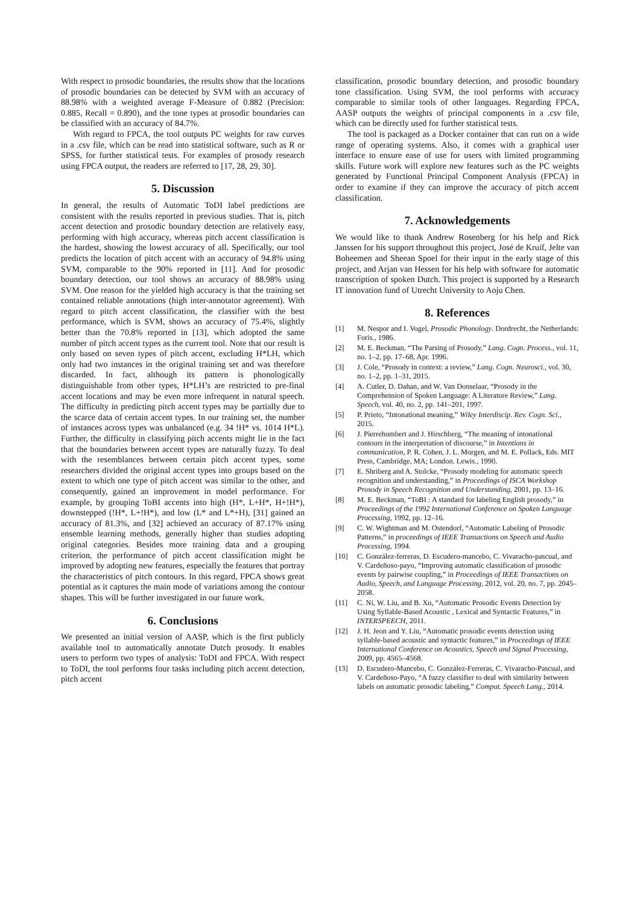With respect to prosodic boundaries, the results show that the locations of prosodic boundaries can be detected by SVM with an accuracy of 88.98% with a weighted average F-Measure of 0.882 (Precision: 0.885, Recall = 0.890), and the tone types at prosodic boundaries can be classified with an accuracy of 84.7%.
With regard to FPCA, the tool outputs PC weights for raw curves in a .csv file, which can be read into statistical software, such as R or SPSS, for further statistical tests. For examples of prosody research using FPCA output, the readers are referred to [17, 28, 29, 30].
5. Discussion
In general, the results of Automatic ToDI label predictions are consistent with the results reported in previous studies. That is, pitch accent detection and prosodic boundary detection are relatively easy, performing with high accuracy, whereas pitch accent classification is the hardest, showing the lowest accuracy of all. Specifically, our tool predicts the location of pitch accent with an accuracy of 94.8% using SVM, comparable to the 90% reported in [11]. And for prosodic boundary detection, our tool shows an accuracy of 88.98% using SVM. One reason for the yielded high accuracy is that the training set contained reliable annotations (high inter-annotator agreement). With regard to pitch accent classification, the classifier with the best performance, which is SVM, shows an accuracy of 75.4%, slightly better than the 70.8% reported in [13], which adopted the same number of pitch accent types as the current tool. Note that our result is only based on seven types of pitch accent, excluding H*LH, which only had two instances in the original training set and was therefore discarded. In fact, although its pattern is phonologically distinguishable from other types, H*LH’s are restricted to pre-final accent locations and may be even more infrequent in natural speech. The difficulty in predicting pitch accent types may be partially due to the scarce data of certain accent types. In our training set, the number of instances across types was unbalanced (e.g. 34 !H* vs. 1014 H*L). Further, the difficulty in classifying pitch accents might lie in the fact that the boundaries between accent types are naturally fuzzy. To deal with the resemblances between certain pitch accent types, some researchers divided the original accent types into groups based on the extent to which one type of pitch accent was similar to the other, and consequently, gained an improvement in model performance. For example, by grouping ToBI accents into high (H*, L+H*, H+!H*), downstepped (!H*, L+!H*), and low (L* and L*+H), [31] gained an accuracy of 81.3%, and [32] achieved an accuracy of 87.17% using ensemble learning methods, generally higher than studies adopting original categories. Besides more training data and a grouping criterion, the performance of pitch accent classification might be improved by adopting new features, especially the features that portray the characteristics of pitch contours. In this regard, FPCA shows great potential as it captures the main mode of variations among the contour shapes. This will be further investigated in our future work.
6. Conclusions
We presented an initial version of AASP, which is the first publicly available tool to automatically annotate Dutch prosody. It enables users to perform two types of analysis: ToDI and FPCA. With respect to ToDI, the tool performs four tasks including pitch accent detection, pitch accent
classification, prosodic boundary detection, and prosodic boundary tone classification. Using SVM, the tool performs with accuracy comparable to similar tools of other languages. Regarding FPCA, AASP outputs the weights of principal components in a .csv file, which can be directly used for further statistical tests.
The tool is packaged as a Docker container that can run on a wide range of operating systems. Also, it comes with a graphical user interface to ensure ease of use for users with limited programming skills. Future work will explore new features such as the PC weights generated by Functional Principal Component Analysis (FPCA) in order to examine if they can improve the accuracy of pitch accent classification.
7. Acknowledgements
We would like to thank Andrew Rosenberg for his help and Rick Janssen for his support throughout this project, José de Kruif, Jelte van Boheemen and Sheean Spoel for their input in the early stage of this project, and Arjan van Hessen for his help with software for automatic transcription of spoken Dutch. This project is supported by a Research IT innovation fund of Utrecht University to Aoju Chen.
8. References
[1] M. Nespor and I. Vogel, Prosodic Phonology. Dordrecht, the Netherlands: Foris., 1986.
[2] M. E. Beckman, “The Parsing of Prosody,” Lang. Cogn. Process., vol. 11, no. 1–2, pp. 17–68, Apr. 1996.
[3] J. Cole, “Prosody in context: a review,” Lang. Cogn. Neurosci., vol. 30, no. 1–2, pp. 1–31, 2015.
[4] A. Cutler, D. Dahan, and W. Van Donselaar, “Prosody in the Comprehension of Spoken Language: A Literature Review,” Lang. Speech, vol. 40, no. 2, pp. 141–201, 1997.
[5] P. Prieto, “Intonational meaning,” Wiley Interdiscip. Rev. Cogn. Sci., 2015.
[6] J. Pierrehumbert and J. Hirschberg, “The meaning of intonational contours in the interpretation of discourse,” in Intentions in communication, P. R. Cohen, J. L. Morgen, and M. E. Pollack, Eds. MIT Press, Cambridge, MA; London. Lewis., 1990.
[7] E. Shriberg and A. Stolcke, “Prosody modeling for automatic speech recognition and understanding,” in Proceedings of ISCA Workshop Prosody in Speech Recognition and Understanding, 2001, pp. 13–16.
[8] M. E. Beckman, “ToBI : A standard for labeling English prosody,” in Proceedings of the 1992 International Conference on Spoken Language Processing, 1992, pp. 12–16.
[9] C. W. Wightman and M. Ostendorf, “Automatic Labeling of Prosodic Patterns,” in proceedings of IEEE Transactions on Speech and Audio Processing, 1994.
[10] C. González-ferreras, D. Escudero-mancebo, C. Vivaracho-pascual, and V. Cardeñoso-payo, “Improving automatic classification of prosodic events by pairwise coupling,” in Proceedings of IEEE Transactions on Audio, Speech, and Language Processing, 2012, vol. 20, no. 7, pp. 2045–2058.
[11] C. Ni, W. Liu, and B. Xu, “Automatic Prosodic Events Detection by Using Syllable-Based Acoustic , Lexical and Syntactic Features,” in INTERSPEECH, 2011.
[12] J. H. Jeon and Y. Liu, “Automatic prosodic events detection using syllable-based acoustic and syntactic features,” in Proceedings of IEEE International Conference on Acoustics, Speech and Signal Processing, 2009, pp. 4565–4568.
[13] D. Escudero-Mancebo, C. González-Ferreras, C. Vivaracho-Pascual, and V. Cardeñoso-Payo, “A fuzzy classifier to deal with similarity between labels on automatic prosodic labeling,” Comput. Speech Lang., 2014.